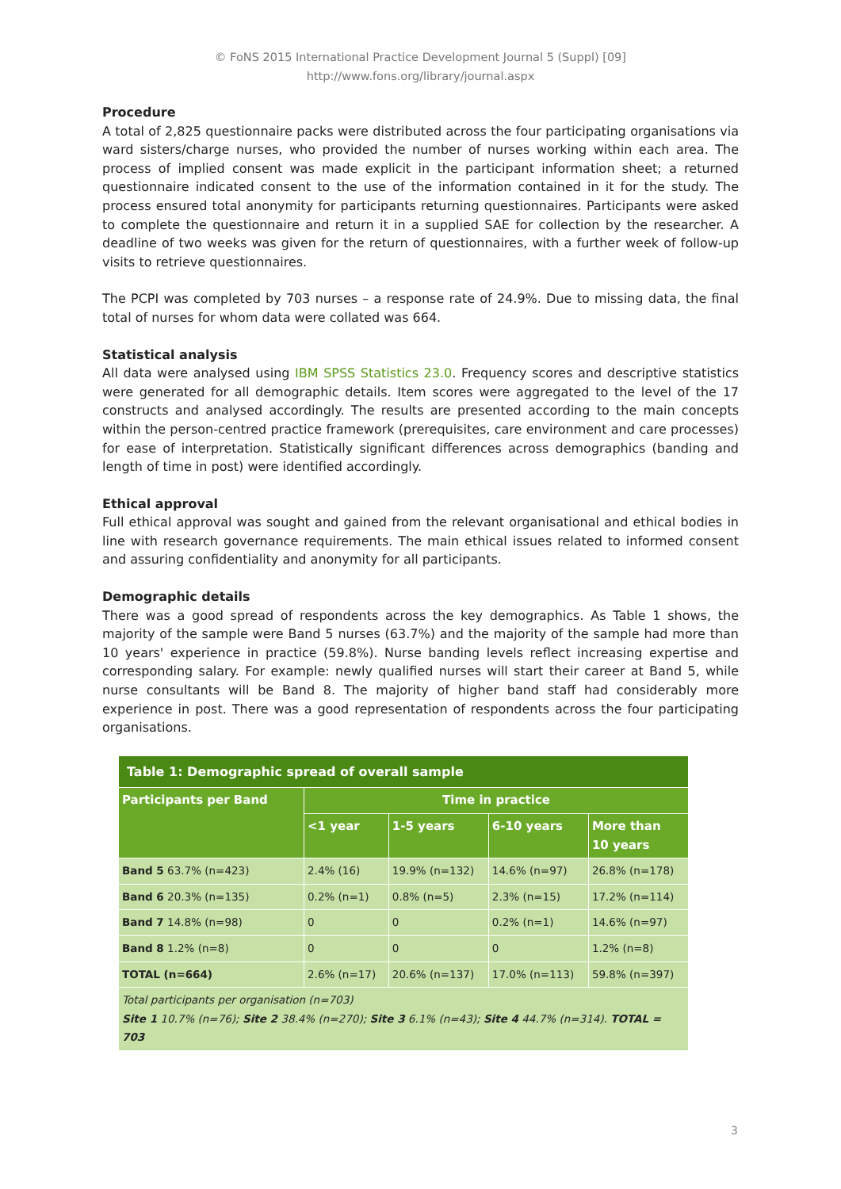© FoNS 2015 International Practice Development Journal 5 (Suppl) [09]
http://www.fons.org/library/journal.aspx
Procedure
A total of 2,825 questionnaire packs were distributed across the four participating organisations via ward sisters/charge nurses, who provided the number of nurses working within each area. The process of implied consent was made explicit in the participant information sheet; a returned questionnaire indicated consent to the use of the information contained in it for the study. The process ensured total anonymity for participants returning questionnaires. Participants were asked to complete the questionnaire and return it in a supplied SAE for collection by the researcher. A deadline of two weeks was given for the return of questionnaires, with a further week of follow-up visits to retrieve questionnaires.
The PCPI was completed by 703 nurses – a response rate of 24.9%. Due to missing data, the final total of nurses for whom data were collated was 664.
Statistical analysis
All data were analysed using IBM SPSS Statistics 23.0. Frequency scores and descriptive statistics were generated for all demographic details. Item scores were aggregated to the level of the 17 constructs and analysed accordingly. The results are presented according to the main concepts within the person-centred practice framework (prerequisites, care environment and care processes) for ease of interpretation. Statistically significant differences across demographics (banding and length of time in post) were identified accordingly.
Ethical approval
Full ethical approval was sought and gained from the relevant organisational and ethical bodies in line with research governance requirements. The main ethical issues related to informed consent and assuring confidentiality and anonymity for all participants.
Demographic details
There was a good spread of respondents across the key demographics. As Table 1 shows, the majority of the sample were Band 5 nurses (63.7%) and the majority of the sample had more than 10 years' experience in practice (59.8%). Nurse banding levels reflect increasing expertise and corresponding salary. For example: newly qualified nurses will start their career at Band 5, while nurse consultants will be Band 8. The majority of higher band staff had considerably more experience in post. There was a good representation of respondents across the four participating organisations.
| Table 1: Demographic spread of overall sample | | | | |
| --- | --- | --- | --- | --- |
| Participants per Band | Time in practice | | | |
| | <1 year | 1-5 years | 6-10 years | More than 10 years |
| Band 5 63.7% (n=423) | 2.4% (16) | 19.9% (n=132) | 14.6% (n=97) | 26.8% (n=178) |
| Band 6 20.3% (n=135) | 0.2% (n=1) | 0.8% (n=5) | 2.3% (n=15) | 17.2% (n=114) |
| Band 7 14.8% (n=98) | 0 | 0 | 0.2% (n=1) | 14.6% (n=97) |
| Band 8 1.2% (n=8) | 0 | 0 | 0 | 1.2% (n=8) |
| TOTAL (n=664) | 2.6% (n=17) | 20.6% (n=137) | 17.0% (n=113) | 59.8% (n=397) |
| Total participants per organisation (n=703) Site 1 10.7% (n=76); Site 2 38.4% (n=270); Site 3 6.1% (n=43); Site 4 44.7% (n=314). TOTAL = 703 | | | | |
3